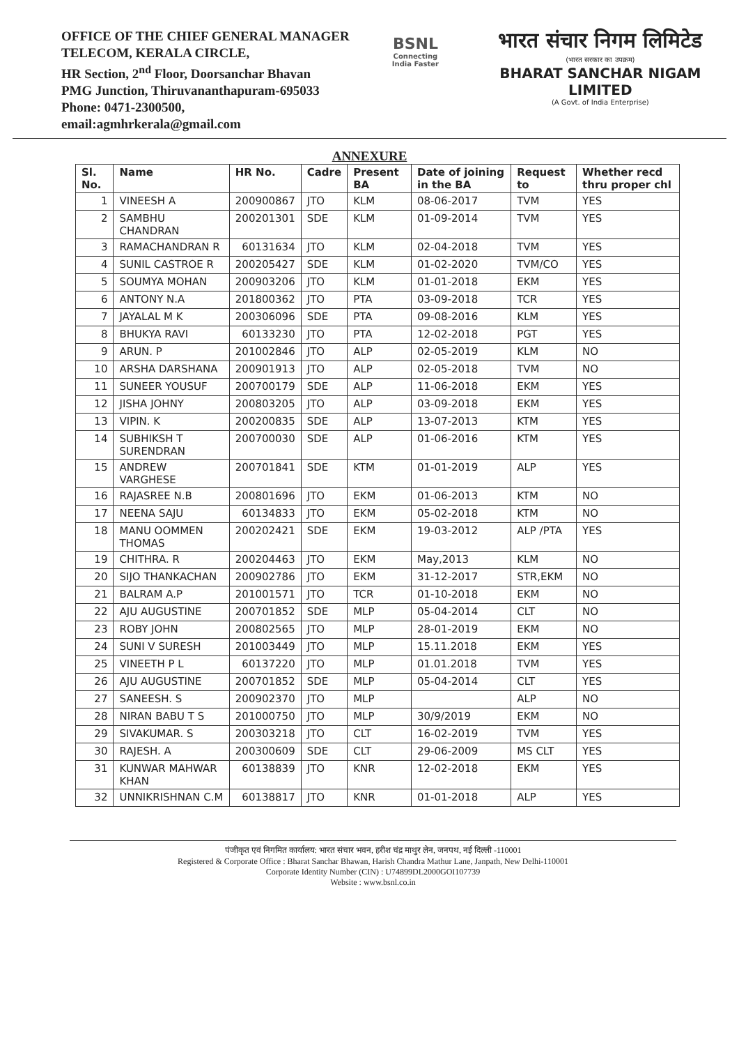OFFICE OF THE CHIEF GENERAL MANAGER
TELECOM, KERALA CIRCLE,
HR Section, 2<sup>nd</sup> Floor, Doorsanchar Bhavan
PMG Junction, Thiruvananthapuram-695033
Phone: 0471-2300500,
email:agmhrkerala@gmail.com
BSNL
Connecting India Faster
भारत संचार निगम लिमिटेड
(भारत सरकार का उपक्रम)
BHARAT SANCHAR NIGAM LIMITED
(A Govt. of India Enterprise)
ANNEXURE
| Sl. No. | Name | HR No. | Cadre | Present BA | Date of joining in the BA | Request to | Whether recd thru proper chl |
| --- | --- | --- | --- | --- | --- | --- | --- |
| 1 | VINEESH A | 200900867 | JTO | KLM | 08-06-2017 | TVM | YES |
| 2 | SAMBHU CHANDRAN | 200201301 | SDE | KLM | 01-09-2014 | TVM | YES |
| 3 | RAMACHANDRAN R | 60131634 | JTO | KLM | 02-04-2018 | TVM | YES |
| 4 | SUNIL CASTROE R | 200205427 | SDE | KLM | 01-02-2020 | TVM/CO | YES |
| 5 | SOUMYA MOHAN | 200903206 | JTO | KLM | 01-01-2018 | EKM | YES |
| 6 | ANTONY N.A | 201800362 | JTO | PTA | 03-09-2018 | TCR | YES |
| 7 | JAYALAL M K | 200306096 | SDE | PTA | 09-08-2016 | KLM | YES |
| 8 | BHUKYA RAVI | 60133230 | JTO | PTA | 12-02-2018 | PGT | YES |
| 9 | ARUN. P | 201002846 | JTO | ALP | 02-05-2019 | KLM | NO |
| 10 | ARSHA DARSHANA | 200901913 | JTO | ALP | 02-05-2018 | TVM | NO |
| 11 | SUNEER YOUSUF | 200700179 | SDE | ALP | 11-06-2018 | EKM | YES |
| 12 | JISHA JOHNY | 200803205 | JTO | ALP | 03-09-2018 | EKM | YES |
| 13 | VIPIN. K | 200200835 | SDE | ALP | 13-07-2013 | KTM | YES |
| 14 | SUBHIKSH T SURENDRAN | 200700030 | SDE | ALP | 01-06-2016 | KTM | YES |
| 15 | ANDREW VARGHESE | 200701841 | SDE | KTM | 01-01-2019 | ALP | YES |
| 16 | RAJASREE N.B | 200801696 | JTO | EKM | 01-06-2013 | KTM | NO |
| 17 | NEENA SAJU | 60134833 | JTO | EKM | 05-02-2018 | KTM | NO |
| 18 | MANU OOMMEN THOMAS | 200202421 | SDE | EKM | 19-03-2012 | ALP /PTA | YES |
| 19 | CHITHRA. R | 200204463 | JTO | EKM | May,2013 | KLM | NO |
| 20 | SIJO THANKACHAN | 200902786 | JTO | EKM | 31-12-2017 | STR,EKM | NO |
| 21 | BALRAM A.P | 201001571 | JTO | TCR | 01-10-2018 | EKM | NO |
| 22 | AJU AUGUSTINE | 200701852 | SDE | MLP | 05-04-2014 | CLT | NO |
| 23 | ROBY JOHN | 200802565 | JTO | MLP | 28-01-2019 | EKM | NO |
| 24 | SUNI V SURESH | 201003449 | JTO | MLP | 15.11.2018 | EKM | YES |
| 25 | VINEETH P L | 60137220 | JTO | MLP | 01.01.2018 | TVM | YES |
| 26 | AJU AUGUSTINE | 200701852 | SDE | MLP | 05-04-2014 | CLT | YES |
| 27 | SANEESH. S | 200902370 | JTO | MLP | | ALP | NO |
| 28 | NIRAN BABU T S | 201000750 | JTO | MLP | 30/9/2019 | EKM | NO |
| 29 | SIVAKUMAR. S | 200303218 | JTO | CLT | 16-02-2019 | TVM | YES |
| 30 | RAJESH. A | 200300609 | SDE | CLT | 29-06-2009 | MS CLT | YES |
| 31 | KUNWAR MAHWAR KHAN | 60138839 | JTO | KNR | 12-02-2018 | EKM | YES |
| 32 | UNNIKRISHNAN C.M | 60138817 | JTO | KNR | 01-01-2018 | ALP | YES |
पंजीकृत एवं निगमित कार्यालय: भारत संचार भवन, हरीश चंद्र माथुर लेन, जनपथ, नई दिल्ली -110001
Registered & Corporate Office : Bharat Sanchar Bhawan, Harish Chandra Mathur Lane, Janpath, New Delhi-110001
Corporate Identity Number (CIN) : U74899DL2000GOI107739
Website : www.bsnl.co.in